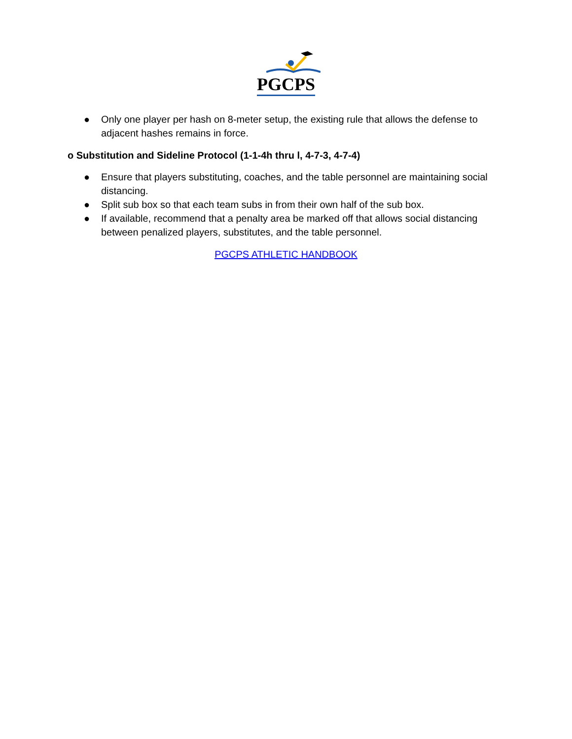PGCPS
● Only one player per hash on 8-meter setup, the existing rule that allows the defense to adjacent hashes remains in force.
o Substitution and Sideline Protocol (1-1-4h thru l, 4-7-3, 4-7-4)
● Ensure that players substituting, coaches, and the table personnel are maintaining social distancing.
● Split sub box so that each team subs in from their own half of the sub box.
● If available, recommend that a penalty area be marked off that allows social distancing between penalized players, substitutes, and the table personnel.
PGCPS ATHLETIC HANDBOOK